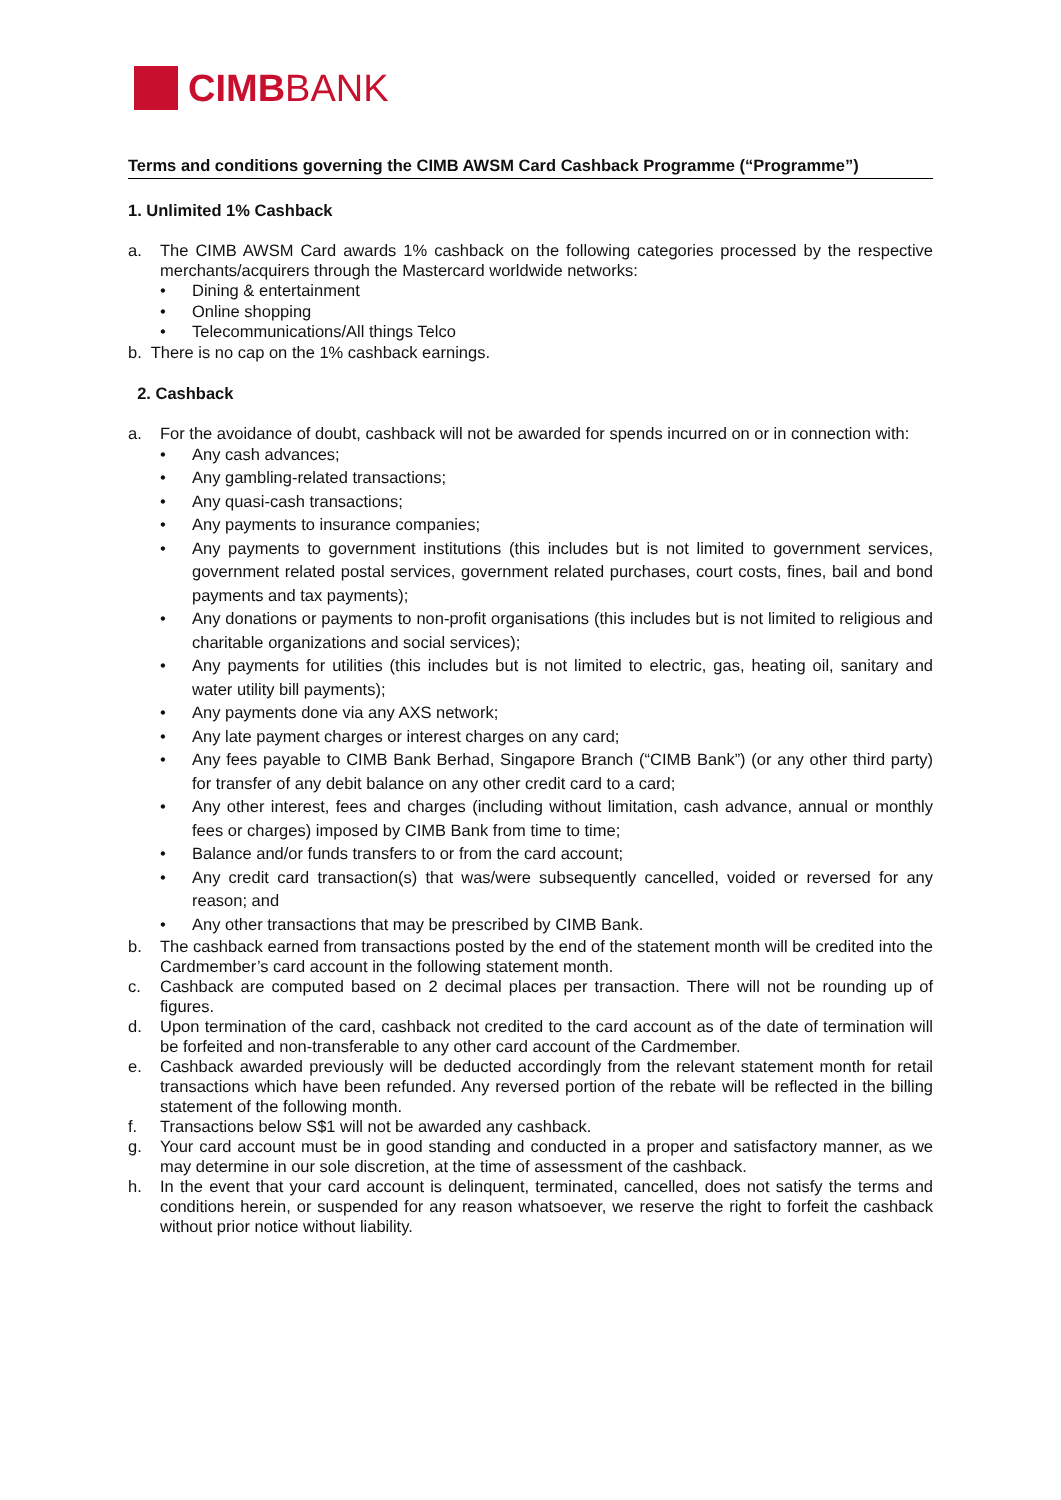CIMBBANK
Terms and conditions governing the CIMB AWSM Card Cashback Programme (“Programme”)
1. Unlimited 1% Cashback
a. The CIMB AWSM Card awards 1% cashback on the following categories processed by the respective merchants/acquirers through the Mastercard worldwide networks:
• Dining & entertainment
• Online shopping
• Telecommunications/All things Telco
b. There is no cap on the 1% cashback earnings.
2. Cashback
a. For the avoidance of doubt, cashback will not be awarded for spends incurred on or in connection with:
• Any cash advances;
• Any gambling-related transactions;
• Any quasi-cash transactions;
• Any payments to insurance companies;
• Any payments to government institutions (this includes but is not limited to government services, government related postal services, government related purchases, court costs, fines, bail and bond payments and tax payments);
• Any donations or payments to non-profit organisations (this includes but is not limited to religious and charitable organizations and social services);
• Any payments for utilities (this includes but is not limited to electric, gas, heating oil, sanitary and water utility bill payments);
• Any payments done via any AXS network;
• Any late payment charges or interest charges on any card;
• Any fees payable to CIMB Bank Berhad, Singapore Branch (“CIMB Bank”) (or any other third party) for transfer of any debit balance on any other credit card to a card;
• Any other interest, fees and charges (including without limitation, cash advance, annual or monthly fees or charges) imposed by CIMB Bank from time to time;
• Balance and/or funds transfers to or from the card account;
• Any credit card transaction(s) that was/were subsequently cancelled, voided or reversed for any reason; and
• Any other transactions that may be prescribed by CIMB Bank.
b. The cashback earned from transactions posted by the end of the statement month will be credited into the Cardmember’s card account in the following statement month.
c. Cashback are computed based on 2 decimal places per transaction. There will not be rounding up of figures.
d. Upon termination of the card, cashback not credited to the card account as of the date of termination will be forfeited and non-transferable to any other card account of the Cardmember.
e. Cashback awarded previously will be deducted accordingly from the relevant statement month for retail transactions which have been refunded. Any reversed portion of the rebate will be reflected in the billing statement of the following month.
f. Transactions below S$1 will not be awarded any cashback.
g. Your card account must be in good standing and conducted in a proper and satisfactory manner, as we may determine in our sole discretion, at the time of assessment of the cashback.
h. In the event that your card account is delinquent, terminated, cancelled, does not satisfy the terms and conditions herein, or suspended for any reason whatsoever, we reserve the right to forfeit the cashback without prior notice without liability.